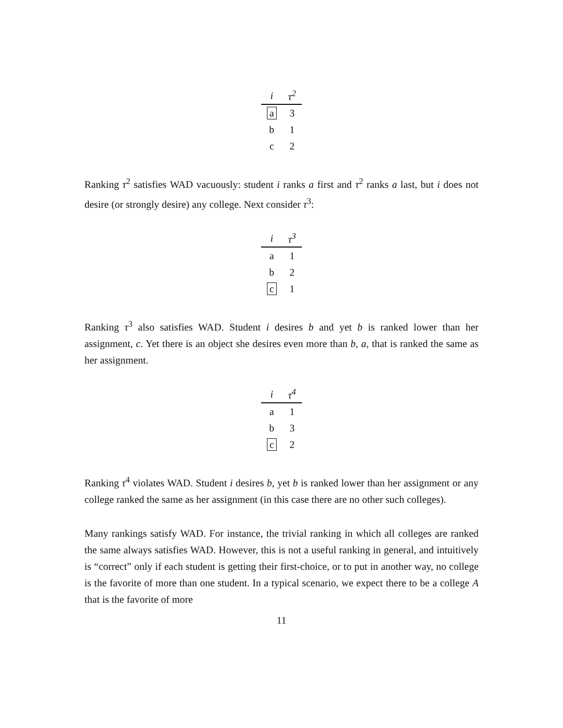| i | τ<sup>2</sup> |
| --- | --- |
| a | 3 |
| b | 1 |
| c | 2 |
Ranking τ<sup>2</sup> satisfies WAD vacuously: student i ranks a first and τ<sup>2</sup> ranks a last, but i does not desire (or strongly desire) any college. Next consider τ<sup>3</sup>:
| i | τ<sup>3</sup> |
| --- | --- |
| a | 1 |
| b | 2 |
| c | 1 |
Ranking τ<sup>3</sup> also satisfies WAD. Student i desires b and yet b is ranked lower than her assignment, c. Yet there is an object she desires even more than b, a, that is ranked the same as her assignment.
| i | τ<sup>4</sup> |
| --- | --- |
| a | 1 |
| b | 3 |
| c | 2 |
Ranking τ<sup>4</sup> violates WAD. Student i desires b, yet b is ranked lower than her assignment or any college ranked the same as her assignment (in this case there are no other such colleges).
Many rankings satisfy WAD. For instance, the trivial ranking in which all colleges are ranked the same always satisfies WAD. However, this is not a useful ranking in general, and intuitively is “correct” only if each student is getting their first-choice, or to put in another way, no college is the favorite of more than one student. In a typical scenario, we expect there to be a college A that is the favorite of more
11